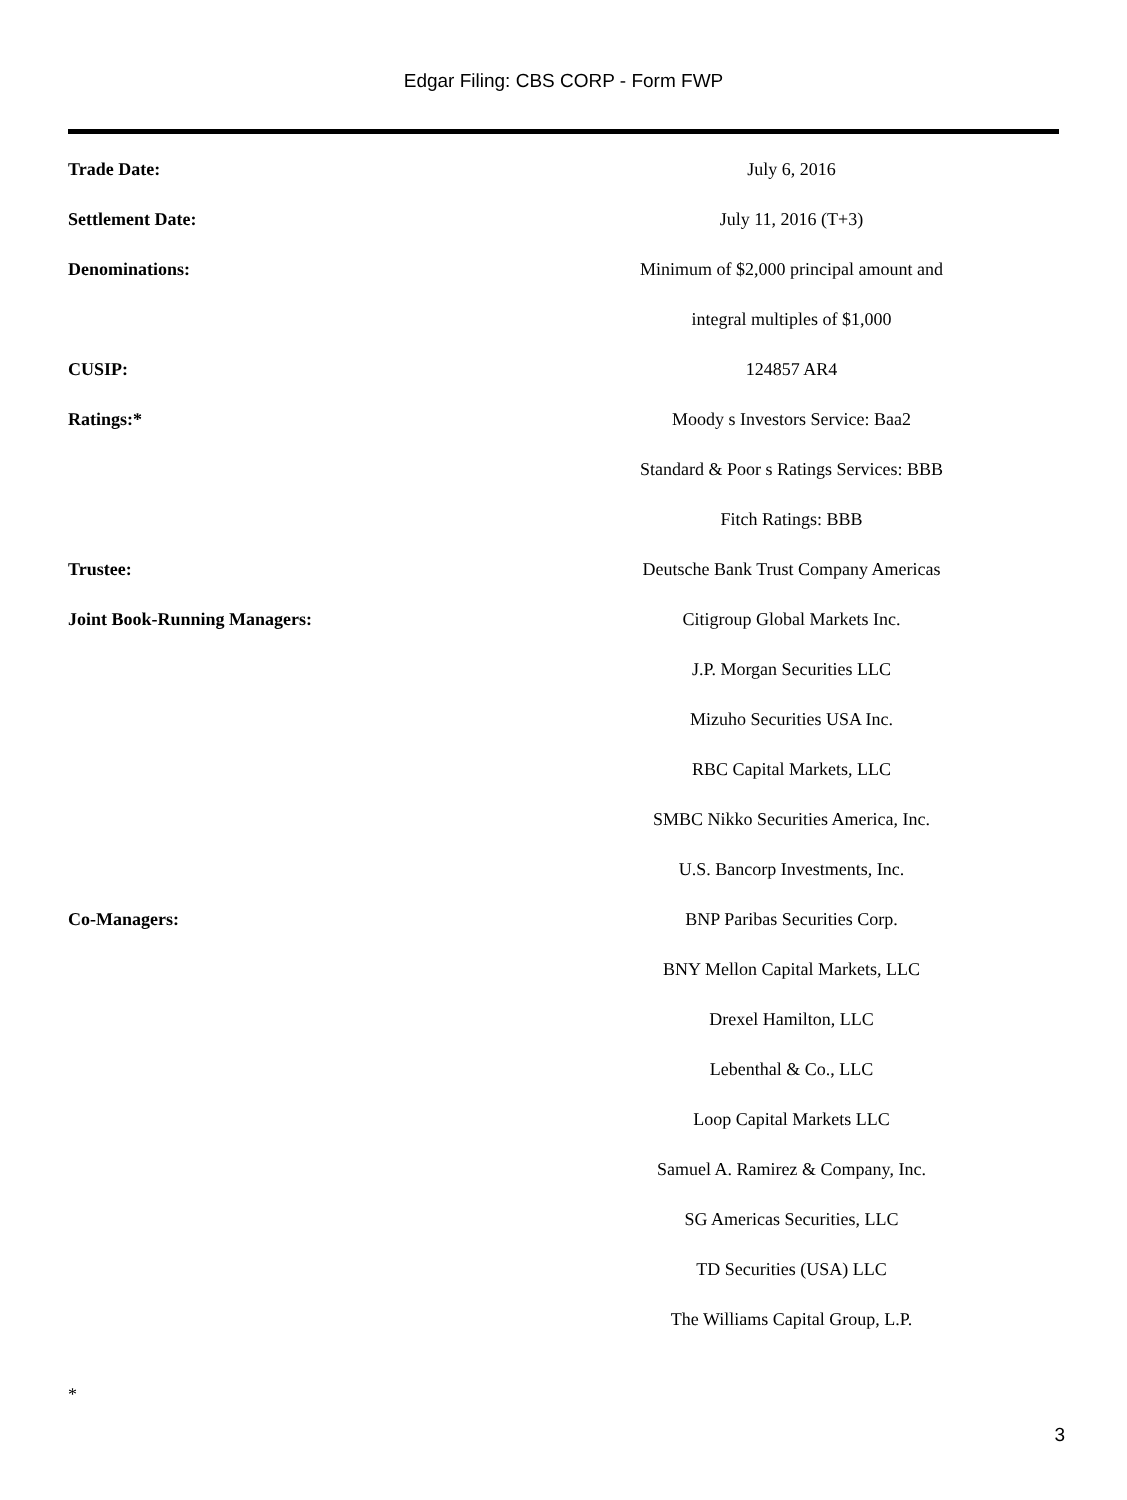Edgar Filing: CBS CORP - Form FWP
| Trade Date: | July 6, 2016 |
| Settlement Date: | July 11, 2016 (T+3) |
| Denominations: | Minimum of $2,000 principal amount and |
| | integral multiples of $1,000 |
| CUSIP: | 124857 AR4 |
| Ratings:* | Moody s Investors Service: Baa2 |
| | Standard & Poor s Ratings Services: BBB |
| | Fitch Ratings: BBB |
| Trustee: | Deutsche Bank Trust Company Americas |
| Joint Book-Running Managers: | Citigroup Global Markets Inc. |
| | J.P. Morgan Securities LLC |
| | Mizuho Securities USA Inc. |
| | RBC Capital Markets, LLC |
| | SMBC Nikko Securities America, Inc. |
| | U.S. Bancorp Investments, Inc. |
| Co-Managers: | BNP Paribas Securities Corp. |
| | BNY Mellon Capital Markets, LLC |
| | Drexel Hamilton, LLC |
| | Lebenthal & Co., LLC |
| | Loop Capital Markets LLC |
| | Samuel A. Ramirez & Company, Inc. |
| | SG Americas Securities, LLC |
| | TD Securities (USA) LLC |
| | The Williams Capital Group, L.P. |
*
3